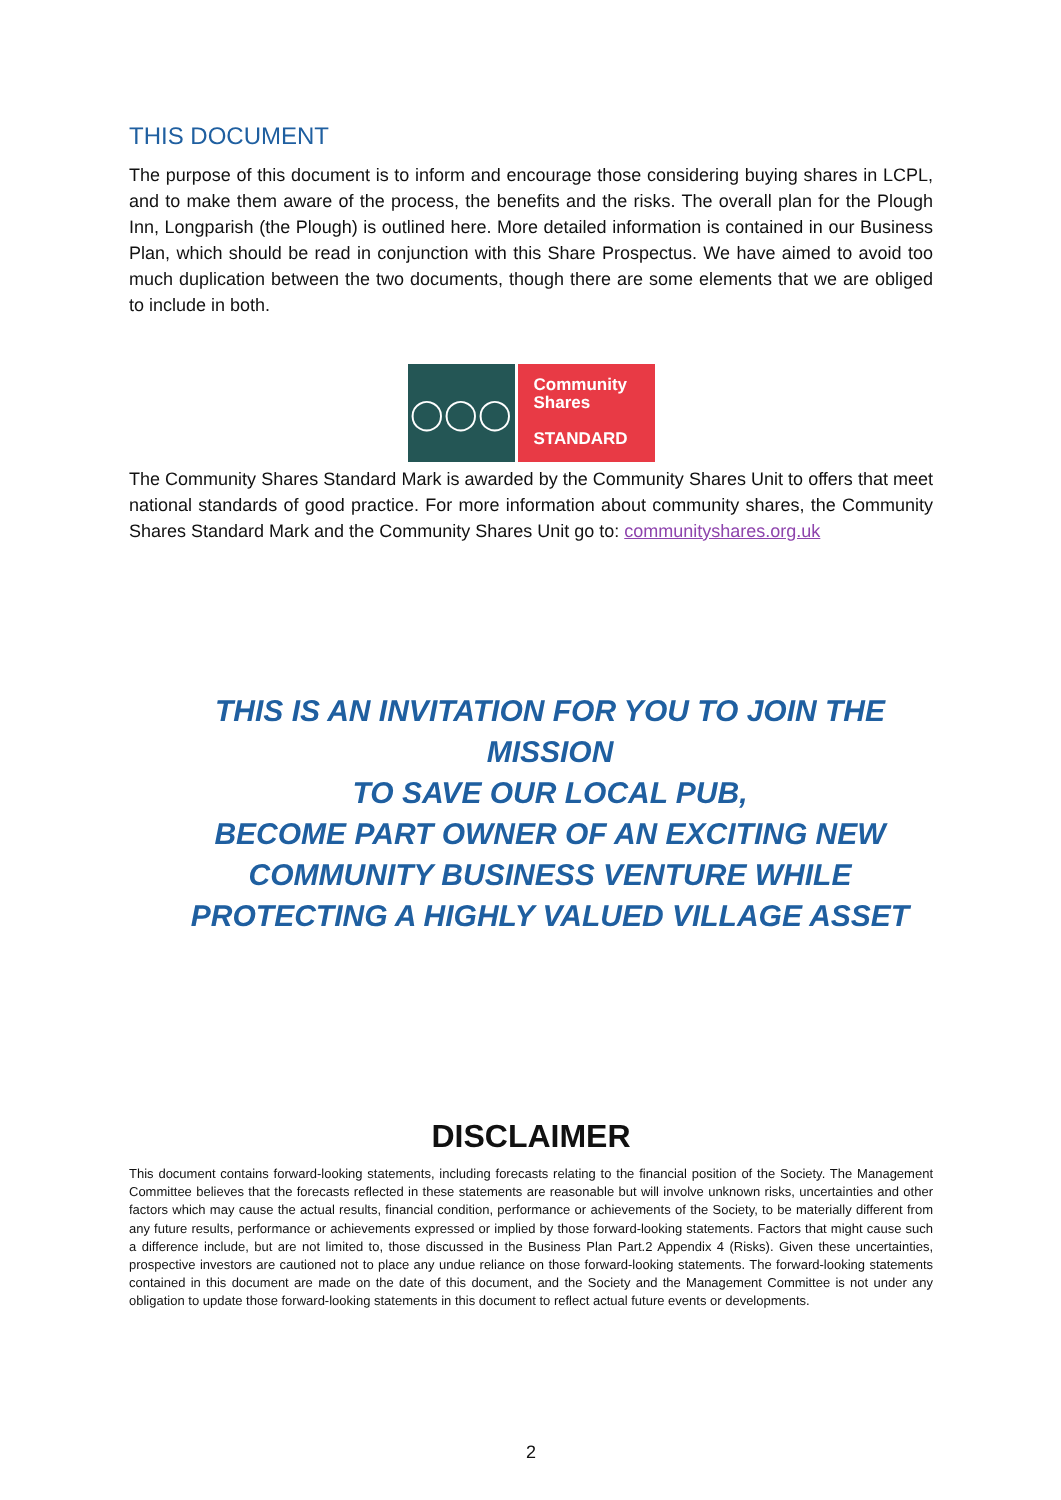THIS DOCUMENT
The purpose of this document is to inform and encourage those considering buying shares in LCPL, and to make them aware of the process, the benefits and the risks. The overall plan for the Plough Inn, Longparish (the Plough) is outlined here. More detailed information is contained in our Business Plan, which should be read in conjunction with this Share Prospectus. We have aimed to avoid too much duplication between the two documents, though there are some elements that we are obliged to include in both.
◯◯◯
Community
Shares
STANDARD
The Community Shares Standard Mark is awarded by the Community Shares Unit to offers that meet national standards of good practice. For more information about community shares, the Community Shares Standard Mark and the Community Shares Unit go to: communityshares.org.uk
THIS IS AN INVITATION FOR YOU TO JOIN THE MISSION
TO SAVE OUR LOCAL PUB,
BECOME PART OWNER OF AN EXCITING NEW
COMMUNITY BUSINESS VENTURE WHILE
PROTECTING A HIGHLY VALUED VILLAGE ASSET
DISCLAIMER
This document contains forward-looking statements, including forecasts relating to the financial position of the Society. The Management Committee believes that the forecasts reflected in these statements are reasonable but will involve unknown risks, uncertainties and other factors which may cause the actual results, financial condition, performance or achievements of the Society, to be materially different from any future results, performance or achievements expressed or implied by those forward-looking statements. Factors that might cause such a difference include, but are not limited to, those discussed in the Business Plan Part.2 Appendix 4 (Risks). Given these uncertainties, prospective investors are cautioned not to place any undue reliance on those forward-looking statements. The forward-looking statements contained in this document are made on the date of this document, and the Society and the Management Committee is not under any obligation to update those forward-looking statements in this document to reflect actual future events or developments.
2